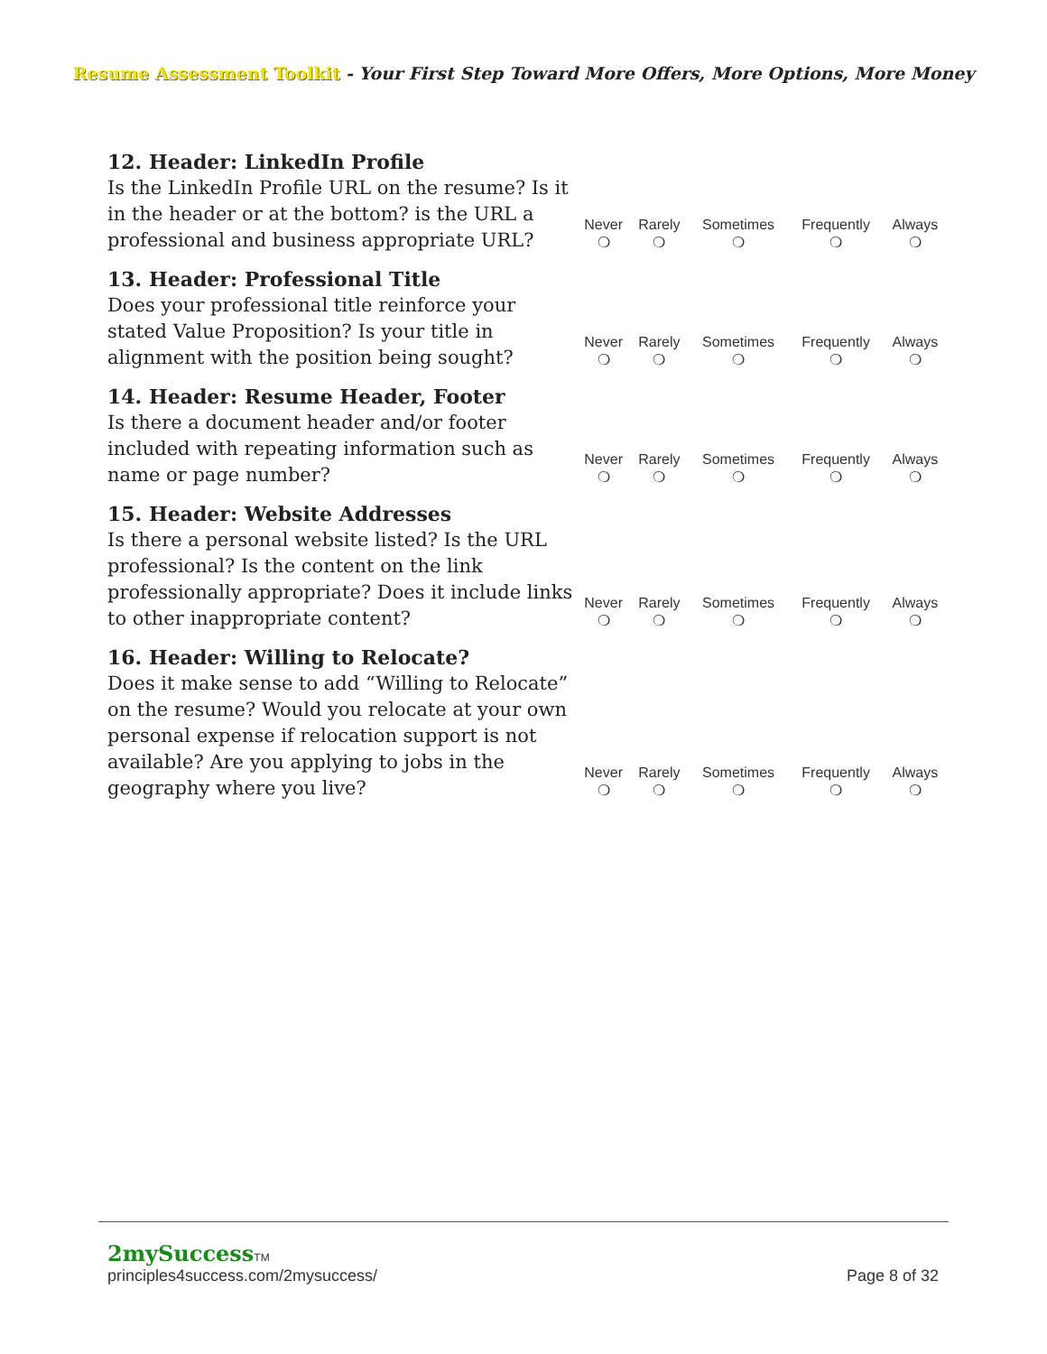Resume Assessment Toolkit - Your First Step Toward More Offers, More Options, More Money
| 12. Header: LinkedIn Profile Is the LinkedIn Profile URL on the resume? Is it in the header or at the bottom? is the URL a professional and business appropriate URL? | Never ❍ | Rarely ❍ | Sometimes ❍ | Frequently ❍ | Always ❍ |
| 13. Header: Professional Title Does your professional title reinforce your stated Value Proposition? Is your title in alignment with the position being sought? | Never ❍ | Rarely ❍ | Sometimes ❍ | Frequently ❍ | Always ❍ |
| 14. Header: Resume Header, Footer Is there a document header and/or footer included with repeating information such as name or page number? | Never ❍ | Rarely ❍ | Sometimes ❍ | Frequently ❍ | Always ❍ |
| 15. Header: Website Addresses Is there a personal website listed? Is the URL professional? Is the content on the link professionally appropriate? Does it include links to other inappropriate content? | Never ❍ | Rarely ❍ | Sometimes ❍ | Frequently ❍ | Always ❍ |
| 16. Header: Willing to Relocate? Does it make sense to add “Willing to Relocate” on the resume? Would you relocate at your own personal expense if relocation support is not available? Are you applying to jobs in the geography where you live? | Never ❍ | Rarely ❍ | Sometimes ❍ | Frequently ❍ | Always ❍ |
2mySuccessTM
principles4success.com/2mysuccess/ Page 8 of 32